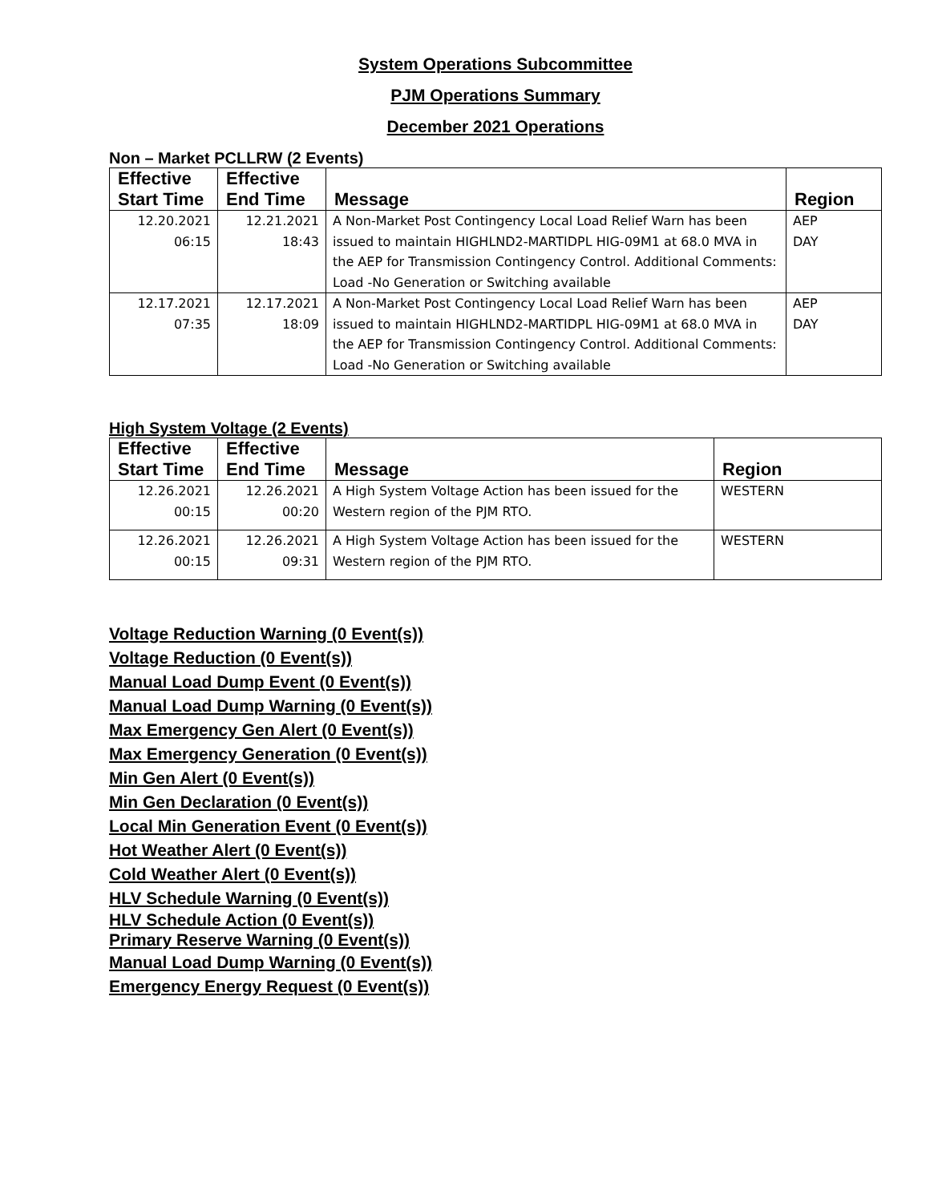System Operations Subcommittee
PJM Operations Summary
December 2021 Operations
Non – Market PCLLRW (2 Events)
| Effective Start Time | Effective End Time | Message | Region |
| --- | --- | --- | --- |
| 12.20.2021 06:15 | 12.21.2021 18:43 | A Non-Market Post Contingency Local Load Relief Warn has been issued to maintain HIGHLND2-MARTIDPL HIG-09M1 at 68.0 MVA in the AEP for Transmission Contingency Control. Additional Comments: Load -No Generation or Switching available | AEP DAY |
| 12.17.2021 07:35 | 12.17.2021 18:09 | A Non-Market Post Contingency Local Load Relief Warn has been issued to maintain HIGHLND2-MARTIDPL HIG-09M1 at 68.0 MVA in the AEP for Transmission Contingency Control. Additional Comments: Load -No Generation or Switching available | AEP DAY |
High System Voltage (2 Events)
| Effective Start Time | Effective End Time | Message | Region |
| --- | --- | --- | --- |
| 12.26.2021 00:15 | 12.26.2021 00:20 | A High System Voltage Action has been issued for the Western region of the PJM RTO. | WESTERN |
| 12.26.2021 00:15 | 12.26.2021 09:31 | A High System Voltage Action has been issued for the Western region of the PJM RTO. | WESTERN |
Voltage Reduction Warning (0 Event(s))
Voltage Reduction (0 Event(s))
Manual Load Dump Event (0 Event(s))
Manual Load Dump Warning (0 Event(s))
Max Emergency Gen Alert (0 Event(s))
Max Emergency Generation (0 Event(s))
Min Gen Alert (0 Event(s))
Min Gen Declaration (0 Event(s))
Local Min Generation Event (0 Event(s))
Hot Weather Alert (0 Event(s))
Cold Weather Alert (0 Event(s))
HLV Schedule Warning (0 Event(s))
HLV Schedule Action (0 Event(s))
Primary Reserve Warning (0 Event(s))
Manual Load Dump Warning (0 Event(s))
Emergency Energy Request (0 Event(s))